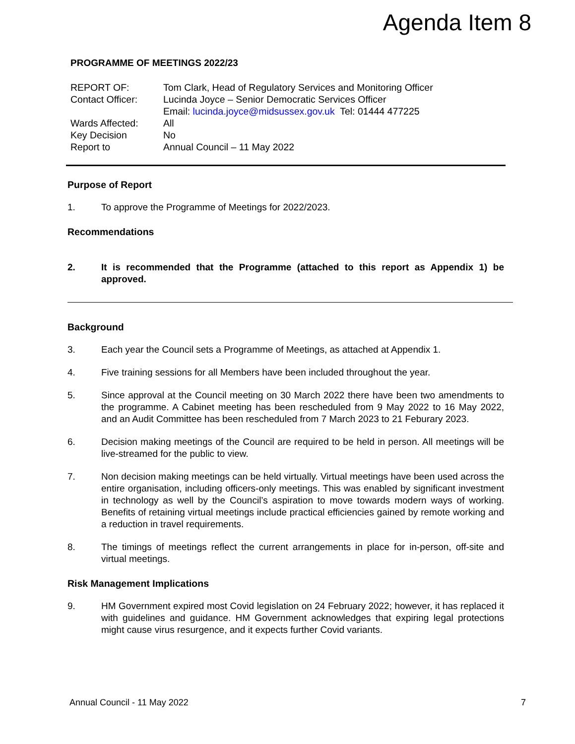Agenda Item 8
PROGRAMME OF MEETINGS 2022/23
| REPORT OF: | Tom Clark, Head of Regulatory Services and Monitoring Officer |
| Contact Officer: | Lucinda Joyce – Senior Democratic Services Officer Email: lucinda.joyce@midsussex.gov.uk Tel: 01444 477225 |
| Wards Affected: | All |
| Key Decision | No |
| Report to | Annual Council – 11 May 2022 |
Purpose of Report
1. To approve the Programme of Meetings for 2022/2023.
Recommendations
2. It is recommended that the Programme (attached to this report as Appendix 1) be approved.
Background
3. Each year the Council sets a Programme of Meetings, as attached at Appendix 1.
4. Five training sessions for all Members have been included throughout the year.
5. Since approval at the Council meeting on 30 March 2022 there have been two amendments to the programme. A Cabinet meeting has been rescheduled from 9 May 2022 to 16 May 2022, and an Audit Committee has been rescheduled from 7 March 2023 to 21 Feburary 2023.
6. Decision making meetings of the Council are required to be held in person. All meetings will be live-streamed for the public to view.
7. Non decision making meetings can be held virtually. Virtual meetings have been used across the entire organisation, including officers-only meetings. This was enabled by significant investment in technology as well by the Council’s aspiration to move towards modern ways of working. Benefits of retaining virtual meetings include practical efficiencies gained by remote working and a reduction in travel requirements.
8. The timings of meetings reflect the current arrangements in place for in-person, off-site and virtual meetings.
Risk Management Implications
9. HM Government expired most Covid legislation on 24 February 2022; however, it has replaced it with guidelines and guidance. HM Government acknowledges that expiring legal protections might cause virus resurgence, and it expects further Covid variants.
Annual Council - 11 May 2022 7